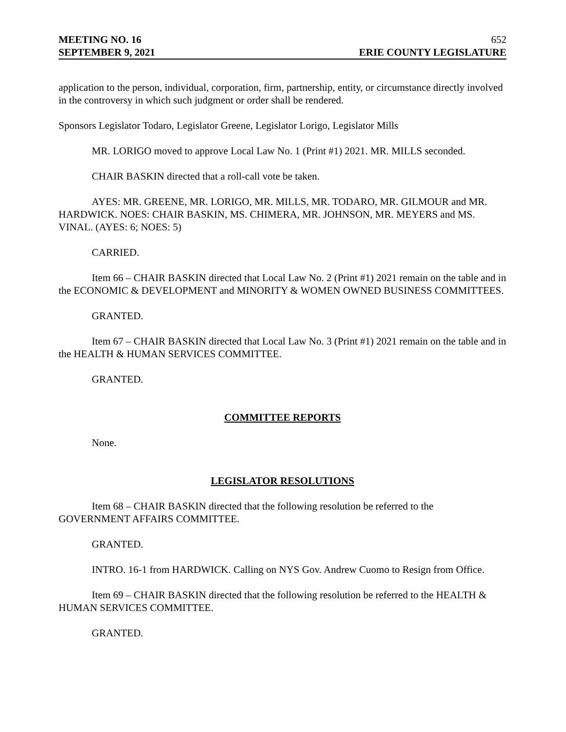MEETING NO. 16 652
SEPTEMBER 9, 2021 ERIE COUNTY LEGISLATURE
application to the person, individual, corporation, firm, partnership, entity, or circumstance directly involved in the controversy in which such judgment or order shall be rendered.
Sponsors Legislator Todaro, Legislator Greene, Legislator Lorigo, Legislator Mills
MR. LORIGO moved to approve Local Law No. 1 (Print #1) 2021. MR. MILLS seconded.
CHAIR BASKIN directed that a roll-call vote be taken.
AYES: MR. GREENE, MR. LORIGO, MR. MILLS, MR. TODARO, MR. GILMOUR and MR. HARDWICK. NOES: CHAIR BASKIN, MS. CHIMERA, MR. JOHNSON, MR. MEYERS and MS. VINAL. (AYES: 6; NOES: 5)
CARRIED.
Item 66 – CHAIR BASKIN directed that Local Law No. 2 (Print #1) 2021 remain on the table and in the ECONOMIC & DEVELOPMENT and MINORITY & WOMEN OWNED BUSINESS COMMITTEES.
GRANTED.
Item 67 – CHAIR BASKIN directed that Local Law No. 3 (Print #1) 2021 remain on the table and in the HEALTH & HUMAN SERVICES COMMITTEE.
GRANTED.
COMMITTEE REPORTS
None.
LEGISLATOR RESOLUTIONS
Item 68 – CHAIR BASKIN directed that the following resolution be referred to the GOVERNMENT AFFAIRS COMMITTEE.
GRANTED.
INTRO. 16-1 from HARDWICK. Calling on NYS Gov. Andrew Cuomo to Resign from Office.
Item 69 – CHAIR BASKIN directed that the following resolution be referred to the HEALTH & HUMAN SERVICES COMMITTEE.
GRANTED.